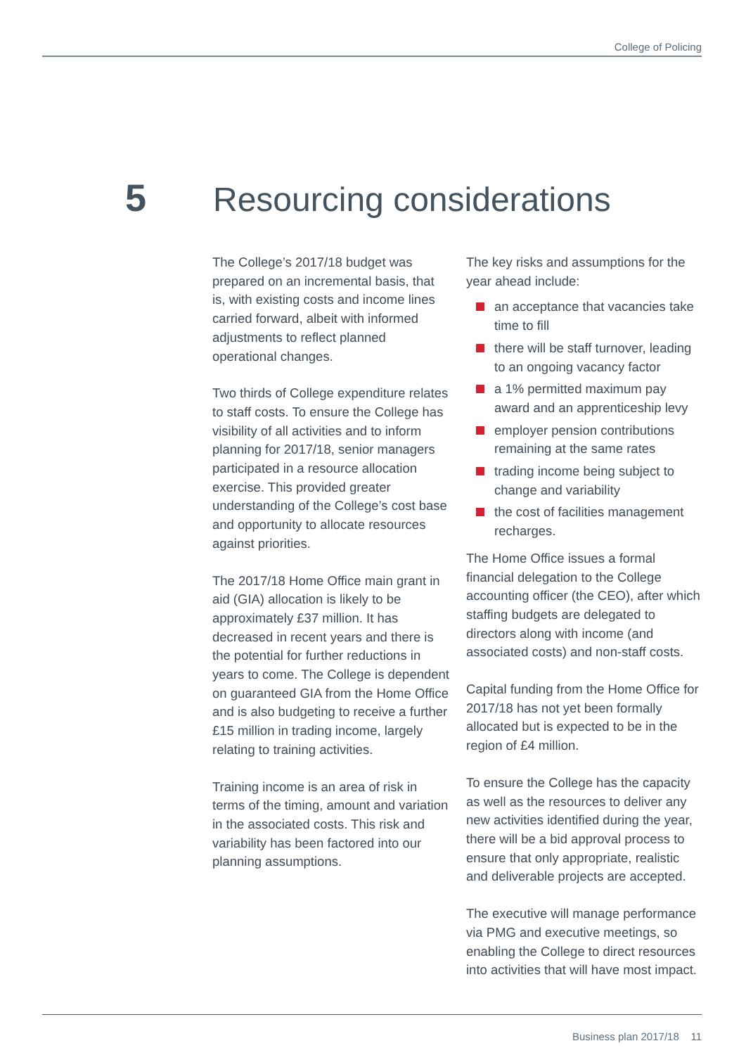College of Policing
5 Resourcing considerations
The College’s 2017/18 budget was prepared on an incremental basis, that is, with existing costs and income lines carried forward, albeit with informed adjustments to reflect planned operational changes.
Two thirds of College expenditure relates to staff costs. To ensure the College has visibility of all activities and to inform planning for 2017/18, senior managers participated in a resource allocation exercise. This provided greater understanding of the College’s cost base and opportunity to allocate resources against priorities.
The 2017/18 Home Office main grant in aid (GIA) allocation is likely to be approximately £37 million. It has decreased in recent years and there is the potential for further reductions in years to come. The College is dependent on guaranteed GIA from the Home Office and is also budgeting to receive a further £15 million in trading income, largely relating to training activities.
Training income is an area of risk in terms of the timing, amount and variation in the associated costs. This risk and variability has been factored into our planning assumptions.
The key risks and assumptions for the year ahead include:
an acceptance that vacancies take time to fill
there will be staff turnover, leading to an ongoing vacancy factor
a 1% permitted maximum pay award and an apprenticeship levy
employer pension contributions remaining at the same rates
trading income being subject to change and variability
the cost of facilities management recharges.
The Home Office issues a formal financial delegation to the College accounting officer (the CEO), after which staffing budgets are delegated to directors along with income (and associated costs) and non-staff costs.
Capital funding from the Home Office for 2017/18 has not yet been formally allocated but is expected to be in the region of £4 million.
To ensure the College has the capacity as well as the resources to deliver any new activities identified during the year, there will be a bid approval process to ensure that only appropriate, realistic and deliverable projects are accepted.
The executive will manage performance via PMG and executive meetings, so enabling the College to direct resources into activities that will have most impact.
Business plan 2017/18 11